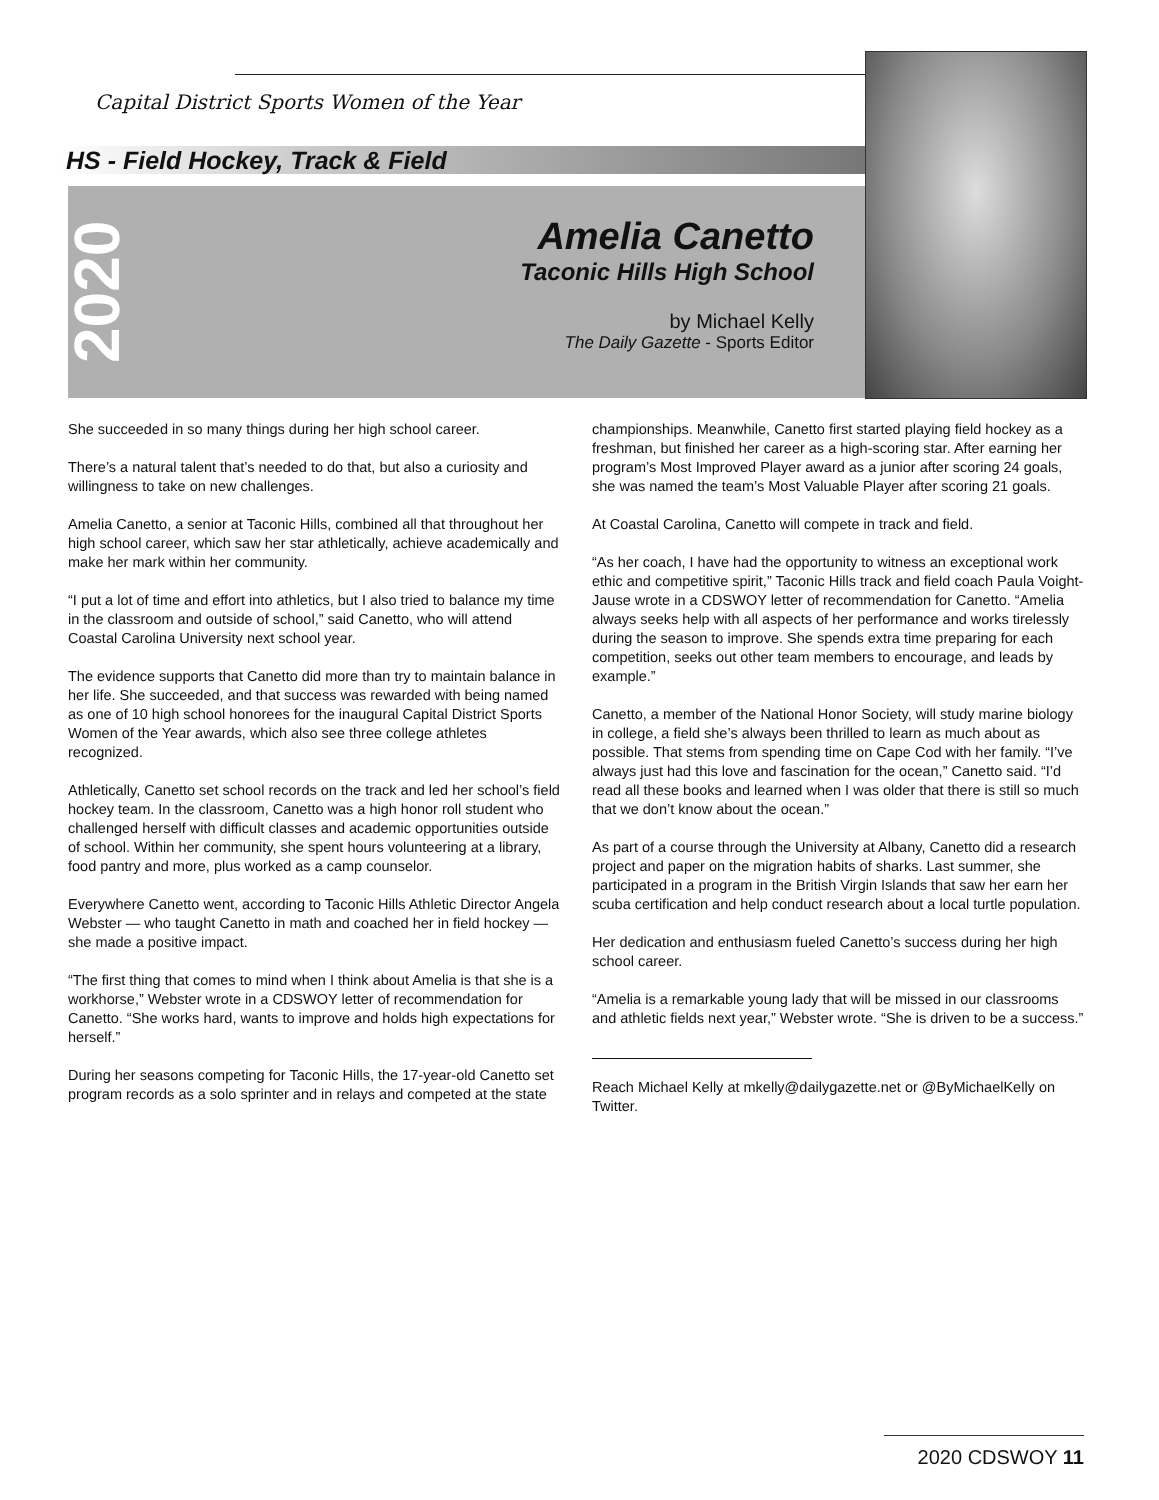Capital District Sports Women of the Year
HS - Field Hockey, Track & Field
2020
Amelia Canetto
Taconic Hills High School
by Michael Kelly
The Daily Gazette - Sports Editor
She succeeded in so many things during her high school career.
There’s a natural talent that’s needed to do that, but also a curiosity and willingness to take on new challenges.
Amelia Canetto, a senior at Taconic Hills, combined all that throughout her high school career, which saw her star athletically, achieve academically and make her mark within her community.
“I put a lot of time and effort into athletics, but I also tried to balance my time in the classroom and outside of school,” said Canetto, who will attend Coastal Carolina University next school year.
The evidence supports that Canetto did more than try to maintain balance in her life. She succeeded, and that success was rewarded with being named as one of 10 high school honorees for the inaugural Capital District Sports Women of the Year awards, which also see three college athletes recognized.
Athletically, Canetto set school records on the track and led her school’s field hockey team. In the classroom, Canetto was a high honor roll student who challenged herself with difficult classes and academic opportunities outside of school. Within her community, she spent hours volunteering at a library, food pantry and more, plus worked as a camp counselor.
Everywhere Canetto went, according to Taconic Hills Athletic Director Angela Webster — who taught Canetto in math and coached her in field hockey — she made a positive impact.
“The first thing that comes to mind when I think about Amelia is that she is a workhorse,” Webster wrote in a CDSWOY letter of recommendation for Canetto. “She works hard, wants to improve and holds high expectations for herself.”
During her seasons competing for Taconic Hills, the 17-year-old Canetto set program records as a solo sprinter and in relays and competed at the state championships. Meanwhile, Canetto first started playing field hockey as a freshman, but finished her career as a high-scoring star. After earning her program’s Most Improved Player award as a junior after scoring 24 goals, she was named the team’s Most Valuable Player after scoring 21 goals.
At Coastal Carolina, Canetto will compete in track and field.
“As her coach, I have had the opportunity to witness an exceptional work ethic and competitive spirit,” Taconic Hills track and field coach Paula Voight-Jause wrote in a CDSWOY letter of recommendation for Canetto. “Amelia always seeks help with all aspects of her performance and works tirelessly during the season to improve. She spends extra time preparing for each competition, seeks out other team members to encourage, and leads by example.”
Canetto, a member of the National Honor Society, will study marine biology in college, a field she’s always been thrilled to learn as much about as possible. That stems from spending time on Cape Cod with her family. “I’ve always just had this love and fascination for the ocean,” Canetto said. “I’d read all these books and learned when I was older that there is still so much that we don’t know about the ocean.”
As part of a course through the University at Albany, Canetto did a research project and paper on the migration habits of sharks. Last summer, she participated in a program in the British Virgin Islands that saw her earn her scuba certification and help conduct research about a local turtle population.
Her dedication and enthusiasm fueled Canetto’s success during her high school career.
“Amelia is a remarkable young lady that will be missed in our classrooms and athletic fields next year,” Webster wrote. “She is driven to be a success.”
Reach Michael Kelly at mkelly@dailygazette.net or @ByMichaelKelly on Twitter.
2020 CDSWOY 11